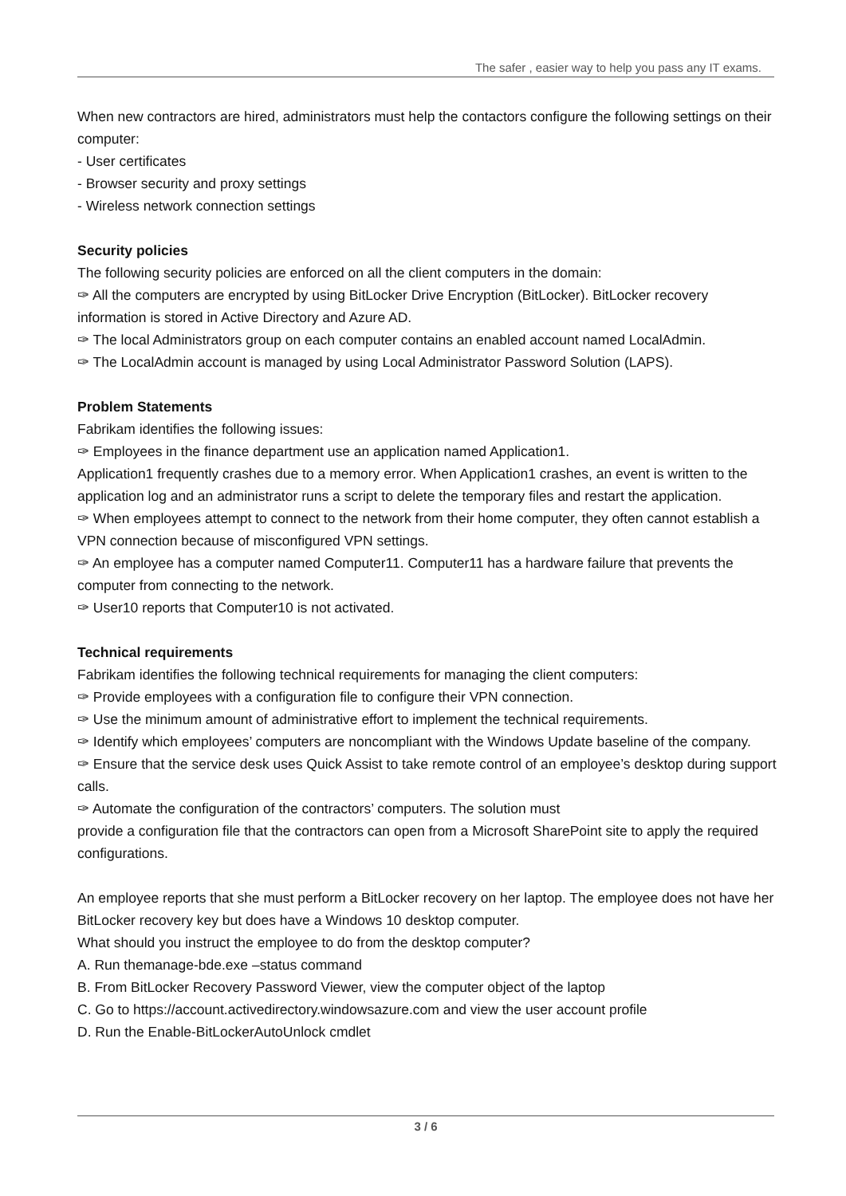The safer , easier way to help you pass any IT exams.
When new contractors are hired, administrators must help the contactors configure the following settings on their computer:
- User certificates
- Browser security and proxy settings
- Wireless network connection settings
Security policies
The following security policies are enforced on all the client computers in the domain:
✑ All the computers are encrypted by using BitLocker Drive Encryption (BitLocker). BitLocker recovery information is stored in Active Directory and Azure AD.
✑ The local Administrators group on each computer contains an enabled account named LocalAdmin.
✑ The LocalAdmin account is managed by using Local Administrator Password Solution (LAPS).
Problem Statements
Fabrikam identifies the following issues:
✑ Employees in the finance department use an application named Application1.
Application1 frequently crashes due to a memory error. When Application1 crashes, an event is written to the application log and an administrator runs a script to delete the temporary files and restart the application.
✑ When employees attempt to connect to the network from their home computer, they often cannot establish a VPN connection because of misconfigured VPN settings.
✑ An employee has a computer named Computer11. Computer11 has a hardware failure that prevents the computer from connecting to the network.
✑ User10 reports that Computer10 is not activated.
Technical requirements
Fabrikam identifies the following technical requirements for managing the client computers:
✑ Provide employees with a configuration file to configure their VPN connection.
✑ Use the minimum amount of administrative effort to implement the technical requirements.
✑ Identify which employees’ computers are noncompliant with the Windows Update baseline of the company.
✑ Ensure that the service desk uses Quick Assist to take remote control of an employee’s desktop during support calls.
✑ Automate the configuration of the contractors’ computers. The solution must
provide a configuration file that the contractors can open from a Microsoft SharePoint site to apply the required configurations.
An employee reports that she must perform a BitLocker recovery on her laptop. The employee does not have her BitLocker recovery key but does have a Windows 10 desktop computer.
What should you instruct the employee to do from the desktop computer?
A. Run themanage-bde.exe –status command
B. From BitLocker Recovery Password Viewer, view the computer object of the laptop
C. Go to https://account.activedirectory.windowsazure.com and view the user account profile
D. Run the Enable-BitLockerAutoUnlock cmdlet
3 / 6